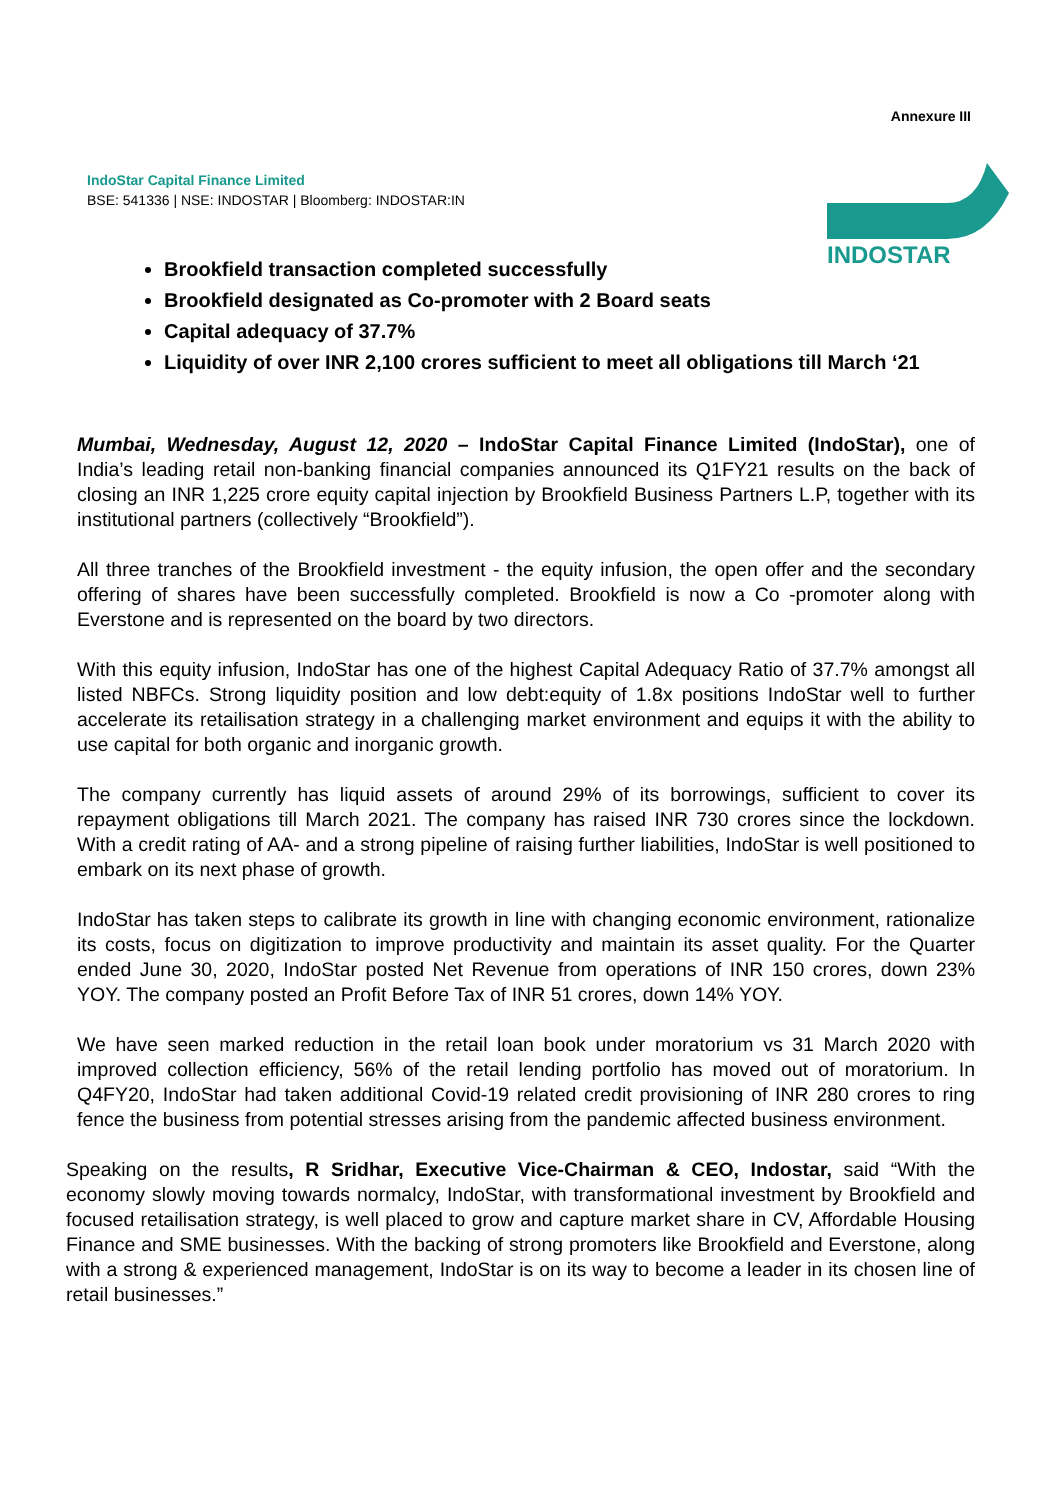Annexure III
IndoStar Capital Finance Limited
BSE: 541336 | NSE: INDOSTAR | Bloomberg: INDOSTAR:IN
INDOSTAR
Brookfield transaction completed successfully
Brookfield designated as Co-promoter with 2 Board seats
Capital adequacy of 37.7%
Liquidity of over INR 2,100 crores sufficient to meet all obligations till March ‘21
Mumbai, Wednesday, August 12, 2020 – IndoStar Capital Finance Limited (IndoStar), one of India’s leading retail non-banking financial companies announced its Q1FY21 results on the back of closing an INR 1,225 crore equity capital injection by Brookfield Business Partners L.P, together with its institutional partners (collectively “Brookfield”).
All three tranches of the Brookfield investment - the equity infusion, the open offer and the secondary offering of shares have been successfully completed. Brookfield is now a Co -promoter along with Everstone and is represented on the board by two directors.
With this equity infusion, IndoStar has one of the highest Capital Adequacy Ratio of 37.7% amongst all listed NBFCs. Strong liquidity position and low debt:equity of 1.8x positions IndoStar well to further accelerate its retailisation strategy in a challenging market environment and equips it with the ability to use capital for both organic and inorganic growth.
The company currently has liquid assets of around 29% of its borrowings, sufficient to cover its repayment obligations till March 2021. The company has raised INR 730 crores since the lockdown. With a credit rating of AA- and a strong pipeline of raising further liabilities, IndoStar is well positioned to embark on its next phase of growth.
IndoStar has taken steps to calibrate its growth in line with changing economic environment, rationalize its costs, focus on digitization to improve productivity and maintain its asset quality. For the Quarter ended June 30, 2020, IndoStar posted Net Revenue from operations of INR 150 crores, down 23% YOY. The company posted an Profit Before Tax of INR 51 crores, down 14% YOY.
We have seen marked reduction in the retail loan book under moratorium vs 31 March 2020 with improved collection efficiency, 56% of the retail lending portfolio has moved out of moratorium. In Q4FY20, IndoStar had taken additional Covid-19 related credit provisioning of INR 280 crores to ring fence the business from potential stresses arising from the pandemic affected business environment.
Speaking on the results, R Sridhar, Executive Vice-Chairman & CEO, Indostar, said “With the economy slowly moving towards normalcy, IndoStar, with transformational investment by Brookfield and focused retailisation strategy, is well placed to grow and capture market share in CV, Affordable Housing Finance and SME businesses. With the backing of strong promoters like Brookfield and Everstone, along with a strong & experienced management, IndoStar is on its way to become a leader in its chosen line of retail businesses.”